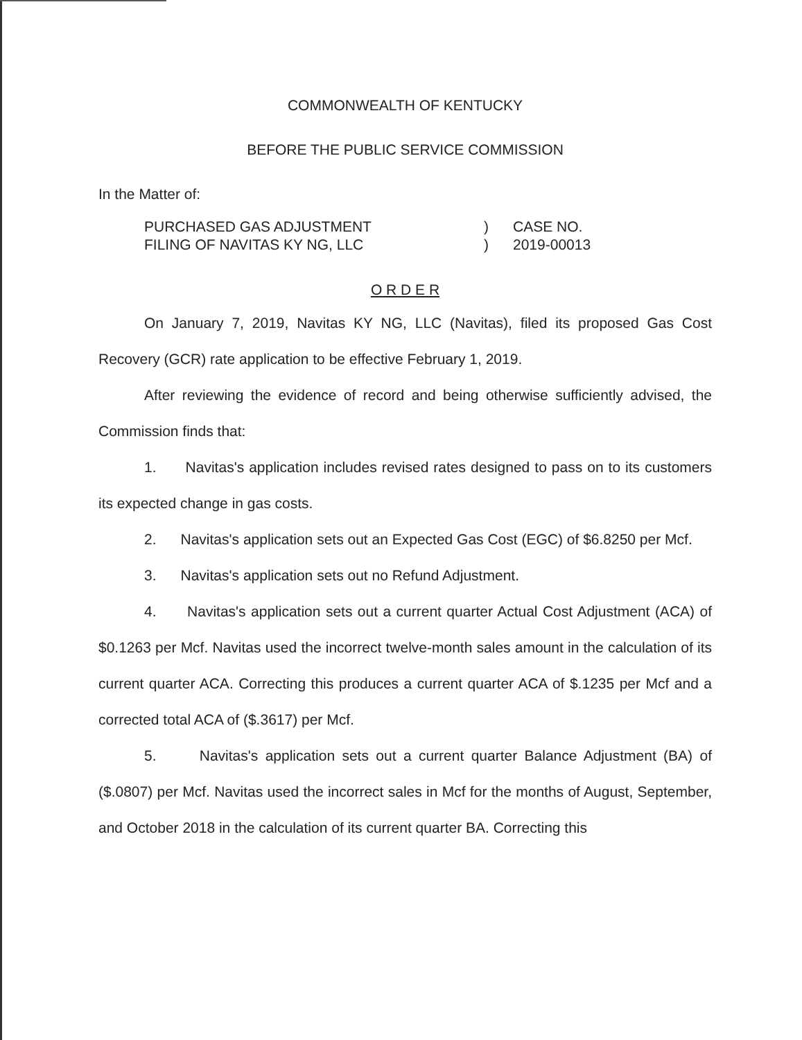COMMONWEALTH OF KENTUCKY
BEFORE THE PUBLIC SERVICE COMMISSION
In the Matter of:
PURCHASED GAS ADJUSTMENT
FILING OF NAVITAS KY NG, LLC
)
)
CASE NO.
2019-00013
O R D E R
On January 7, 2019, Navitas KY NG, LLC (Navitas), filed its proposed Gas Cost Recovery (GCR) rate application to be effective February 1, 2019.
After reviewing the evidence of record and being otherwise sufficiently advised, the Commission finds that:
1. Navitas's application includes revised rates designed to pass on to its customers its expected change in gas costs.
2. Navitas's application sets out an Expected Gas Cost (EGC) of $6.8250 per Mcf.
3. Navitas's application sets out no Refund Adjustment.
4. Navitas's application sets out a current quarter Actual Cost Adjustment (ACA) of $0.1263 per Mcf. Navitas used the incorrect twelve-month sales amount in the calculation of its current quarter ACA. Correcting this produces a current quarter ACA of $.1235 per Mcf and a corrected total ACA of ($.3617) per Mcf.
5. Navitas's application sets out a current quarter Balance Adjustment (BA) of ($.0807) per Mcf. Navitas used the incorrect sales in Mcf for the months of August, September, and October 2018 in the calculation of its current quarter BA. Correcting this